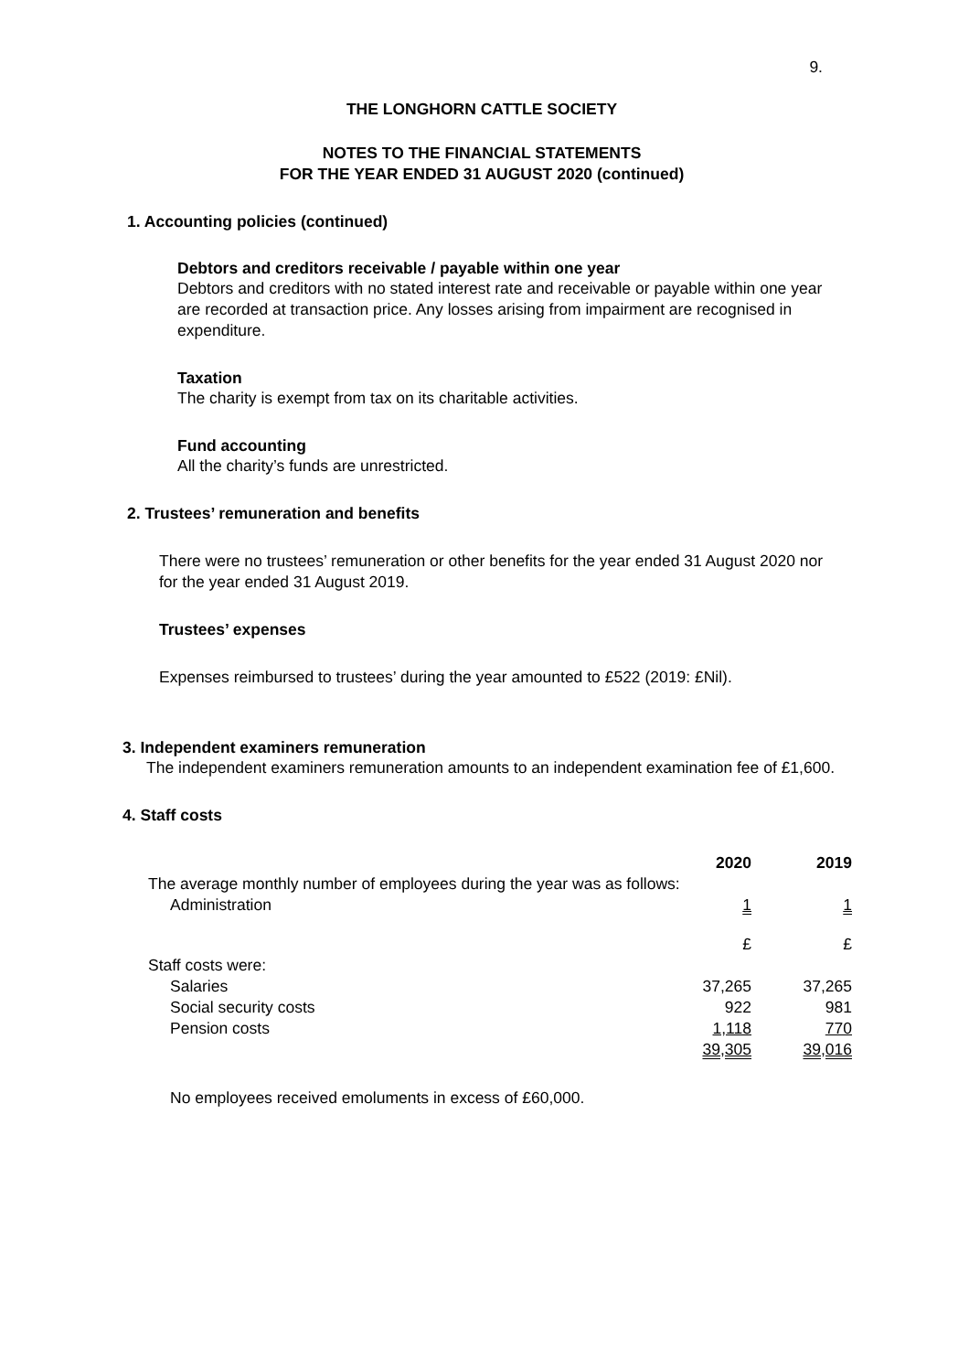9.
THE LONGHORN CATTLE SOCIETY
NOTES TO THE FINANCIAL STATEMENTS
FOR THE YEAR ENDED 31 AUGUST 2020 (continued)
1. Accounting policies (continued)
Debtors and creditors receivable / payable within one year
Debtors and creditors with no stated interest rate and receivable or payable within one year are recorded at transaction price. Any losses arising from impairment are recognised in expenditure.
Taxation
The charity is exempt from tax on its charitable activities.
Fund accounting
All the charity’s funds are unrestricted.
2. Trustees’ remuneration and benefits
There were no trustees’ remuneration or other benefits for the year ended 31 August 2020 nor for the year ended 31 August 2019.
Trustees’ expenses
Expenses reimbursed to trustees’ during the year amounted to £522 (2019: £Nil).
3. Independent examiners remuneration
The independent examiners remuneration amounts to an independent examination fee of £1,600.
4. Staff costs
| | 2020 | 2019 |
| The average monthly number of employees during the year was as follows: | | |
| Administration | 1 | 1 |
| | £ | £ |
| Staff costs were: | | |
| Salaries | 37,265 | 37,265 |
| Social security costs | 922 | 981 |
| Pension costs | 1,118 | 770 |
| | 39,305 | 39,016 |
No employees received emoluments in excess of £60,000.